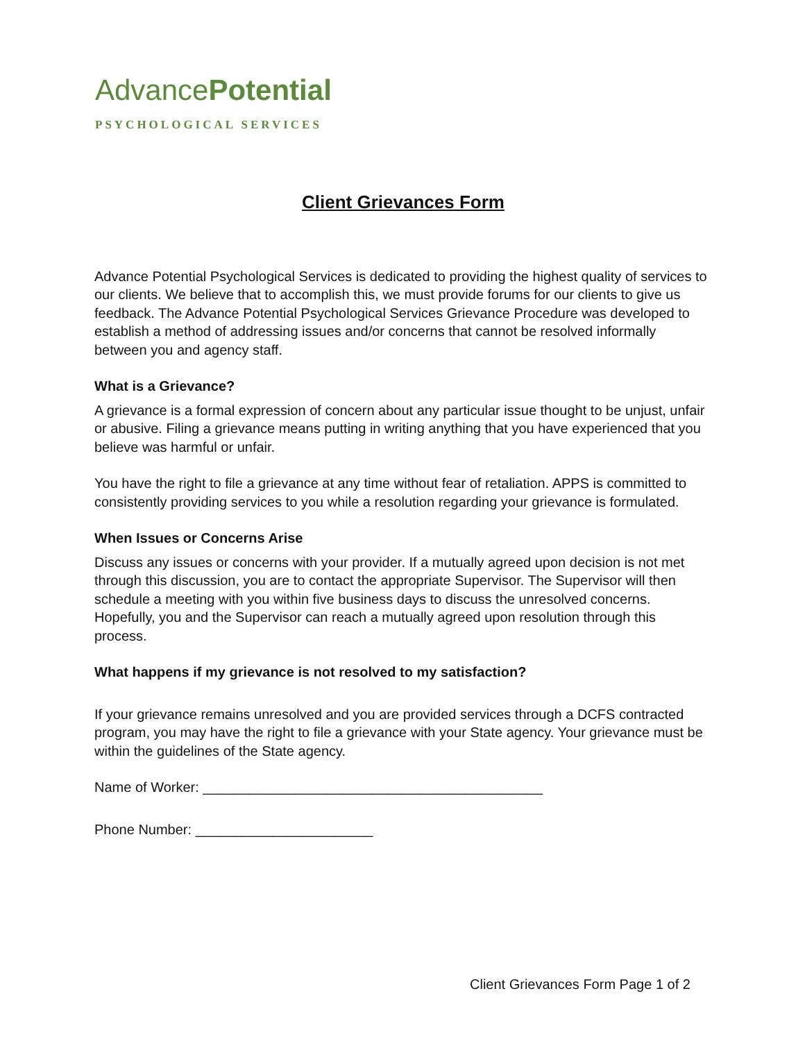AdvancePotential
PSYCHOLOGICAL SERVICES
Client Grievances Form
Advance Potential Psychological Services is dedicated to providing the highest quality of services to our clients. We believe that to accomplish this, we must provide forums for our clients to give us feedback. The Advance Potential Psychological Services Grievance Procedure was developed to establish a method of addressing issues and/or concerns that cannot be resolved informally between you and agency staff.
What is a Grievance?
A grievance is a formal expression of concern about any particular issue thought to be unjust, unfair or abusive. Filing a grievance means putting in writing anything that you have experienced that you believe was harmful or unfair.
You have the right to file a grievance at any time without fear of retaliation. APPS is committed to consistently providing services to you while a resolution regarding your grievance is formulated.
When Issues or Concerns Arise
Discuss any issues or concerns with your provider. If a mutually agreed upon decision is not met through this discussion, you are to contact the appropriate Supervisor. The Supervisor will then schedule a meeting with you within five business days to discuss the unresolved concerns. Hopefully, you and the Supervisor can reach a mutually agreed upon resolution through this process.
What happens if my grievance is not resolved to my satisfaction?
If your grievance remains unresolved and you are provided services through a DCFS contracted program, you may have the right to file a grievance with your State agency. Your grievance must be within the guidelines of the State agency.
Name of Worker: ____________________________________________
Phone Number: _______________________
Client Grievances Form Page 1 of 2